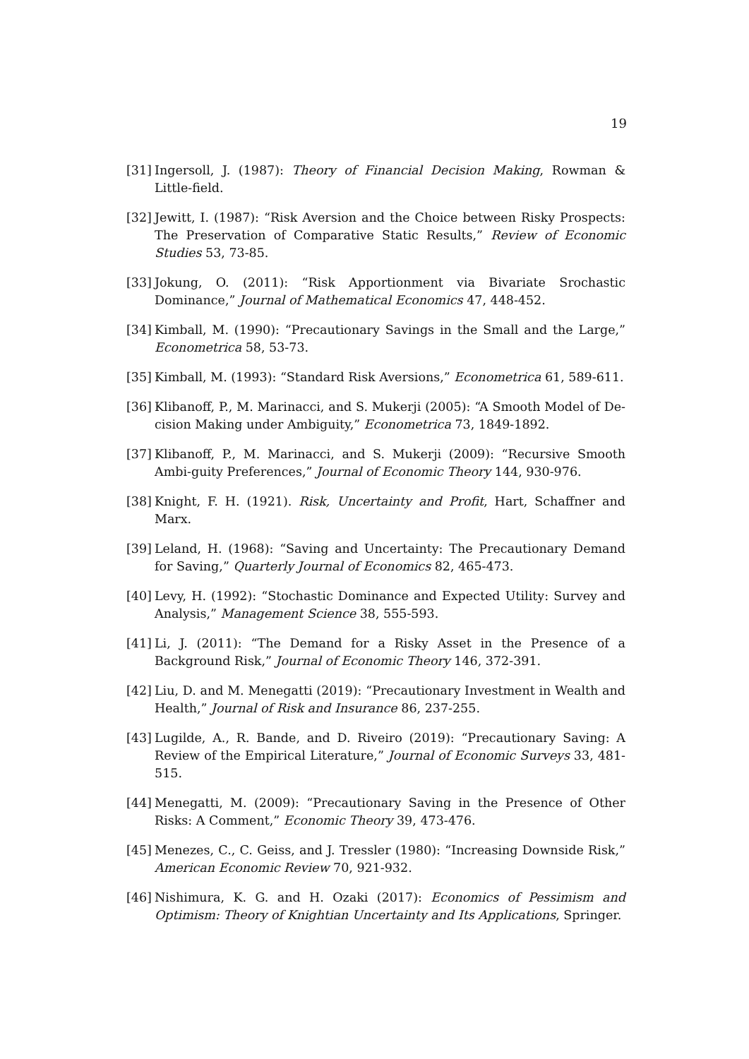19
[31] Ingersoll, J. (1987): Theory of Financial Decision Making, Rowman & Little-field.
[32] Jewitt, I. (1987): “Risk Aversion and the Choice between Risky Prospects: The Preservation of Comparative Static Results,” Review of Economic Studies 53, 73-85.
[33] Jokung, O. (2011): “Risk Apportionment via Bivariate Srochastic Dominance,” Journal of Mathematical Economics 47, 448-452.
[34] Kimball, M. (1990): “Precautionary Savings in the Small and the Large,” Econometrica 58, 53-73.
[35] Kimball, M. (1993): “Standard Risk Aversions,” Econometrica 61, 589-611.
[36] Klibanoff, P., M. Marinacci, and S. Mukerji (2005): “A Smooth Model of De-cision Making under Ambiguity,” Econometrica 73, 1849-1892.
[37] Klibanoff, P., M. Marinacci, and S. Mukerji (2009): “Recursive Smooth Ambi-guity Preferences,” Journal of Economic Theory 144, 930-976.
[38] Knight, F. H. (1921). Risk, Uncertainty and Profit, Hart, Schaffner and Marx.
[39] Leland, H. (1968): “Saving and Uncertainty: The Precautionary Demand for Saving,” Quarterly Journal of Economics 82, 465-473.
[40] Levy, H. (1992): “Stochastic Dominance and Expected Utility: Survey and Analysis,” Management Science 38, 555-593.
[41] Li, J. (2011): “The Demand for a Risky Asset in the Presence of a Background Risk,” Journal of Economic Theory 146, 372-391.
[42] Liu, D. and M. Menegatti (2019): “Precautionary Investment in Wealth and Health,” Journal of Risk and Insurance 86, 237-255.
[43] Lugilde, A., R. Bande, and D. Riveiro (2019): “Precautionary Saving: A Review of the Empirical Literature,” Journal of Economic Surveys 33, 481-515.
[44] Menegatti, M. (2009): “Precautionary Saving in the Presence of Other Risks: A Comment,” Economic Theory 39, 473-476.
[45] Menezes, C., C. Geiss, and J. Tressler (1980): “Increasing Downside Risk,” American Economic Review 70, 921-932.
[46] Nishimura, K. G. and H. Ozaki (2017): Economics of Pessimism and Optimism: Theory of Knightian Uncertainty and Its Applications, Springer.